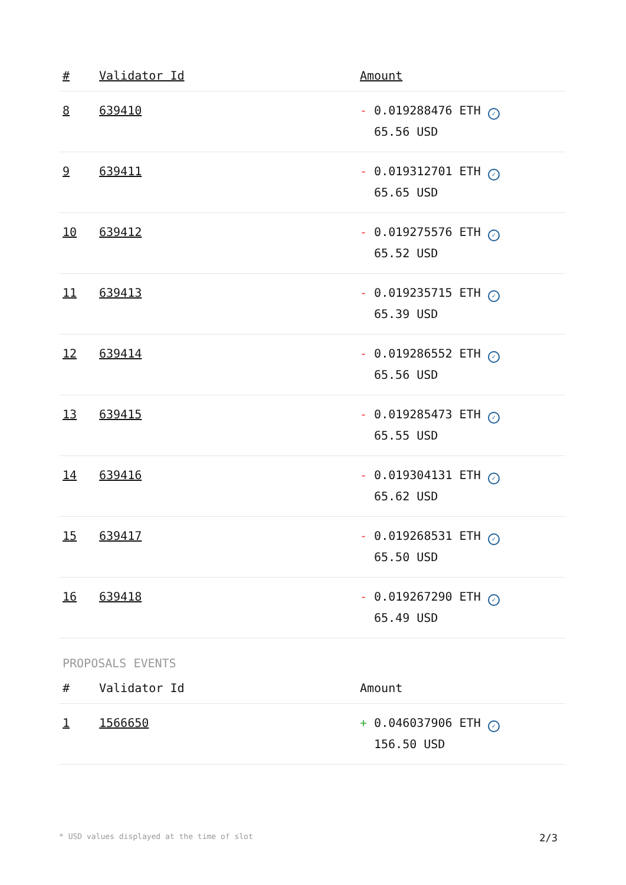| # | Validator Id | Amount |
| --- | --- | --- |
| 8 | 639410 | - 0.019288476 ETH ✓ 65.56 USD |
| 9 | 639411 | - 0.019312701 ETH ✓ 65.65 USD |
| 10 | 639412 | - 0.019275576 ETH ✓ 65.52 USD |
| 11 | 639413 | - 0.019235715 ETH ✓ 65.39 USD |
| 12 | 639414 | - 0.019286552 ETH ✓ 65.56 USD |
| 13 | 639415 | - 0.019285473 ETH ✓ 65.55 USD |
| 14 | 639416 | - 0.019304131 ETH ✓ 65.62 USD |
| 15 | 639417 | - 0.019268531 ETH ✓ 65.50 USD |
| 16 | 639418 | - 0.019267290 ETH ✓ 65.49 USD |
PROPOSALS EVENTS
| # | Validator Id | Amount |
| --- | --- | --- |
| 1 | 1566650 | + 0.046037906 ETH ✓ 156.50 USD |
* USD values displayed at the time of slot 2/3